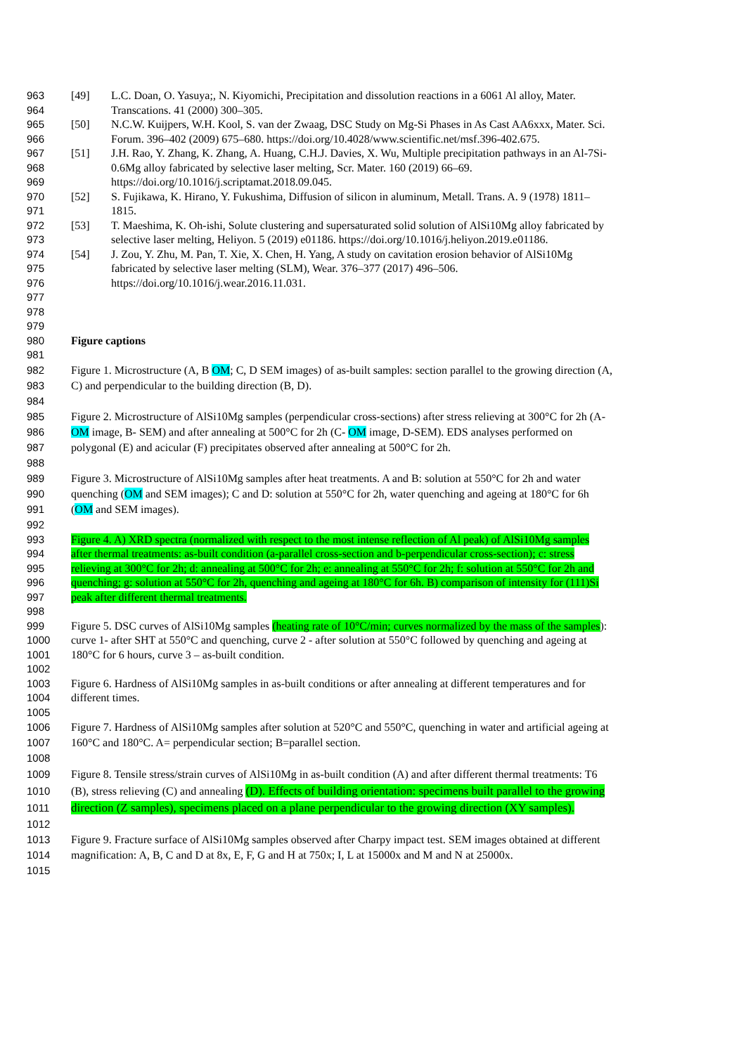963 [49] L.C. Doan, O. Yasuya;, N. Kiyomichi, Precipitation and dissolution reactions in a 6061 Al alloy, Mater.
964 Transcations. 41 (2000) 300–305.
965 [50] N.C.W. Kuijpers, W.H. Kool, S. van der Zwaag, DSC Study on Mg-Si Phases in As Cast AA6xxx, Mater. Sci.
966 Forum. 396–402 (2009) 675–680. https://doi.org/10.4028/www.scientific.net/msf.396-402.675.
967 [51] J.H. Rao, Y. Zhang, K. Zhang, A. Huang, C.H.J. Davies, X. Wu, Multiple precipitation pathways in an Al-7Si-
968 0.6Mg alloy fabricated by selective laser melting, Scr. Mater. 160 (2019) 66–69.
969 https://doi.org/10.1016/j.scriptamat.2018.09.045.
970 [52] S. Fujikawa, K. Hirano, Y. Fukushima, Diffusion of silicon in aluminum, Metall. Trans. A. 9 (1978) 1811–
971 1815.
972 [53] T. Maeshima, K. Oh-ishi, Solute clustering and supersaturated solid solution of AlSi10Mg alloy fabricated by
973 selective laser melting, Heliyon. 5 (2019) e01186. https://doi.org/10.1016/j.heliyon.2019.e01186.
974 [54] J. Zou, Y. Zhu, M. Pan, T. Xie, X. Chen, H. Yang, A study on cavitation erosion behavior of AlSi10Mg
975 fabricated by selective laser melting (SLM), Wear. 376–377 (2017) 496–506.
976 https://doi.org/10.1016/j.wear.2016.11.031.
977
978
979
980 Figure captions
981
982 Figure 1. Microstructure (A, B OM; C, D SEM images) of as-built samples: section parallel to the growing direction (A,
983 C) and perpendicular to the building direction (B, D).
984
985 Figure 2. Microstructure of AlSi10Mg samples (perpendicular cross-sections) after stress relieving at 300°C for 2h (A-
986 OM image, B- SEM) and after annealing at 500°C for 2h (C- OM image, D-SEM). EDS analyses performed on
987 polygonal (E) and acicular (F) precipitates observed after annealing at 500°C for 2h.
988
989 Figure 3. Microstructure of AlSi10Mg samples after heat treatments. A and B: solution at 550°C for 2h and water
990 quenching (OM and SEM images); C and D: solution at 550°C for 2h, water quenching and ageing at 180°C for 6h
991 (OM and SEM images).
992
993 Figure 4. A) XRD spectra (normalized with respect to the most intense reflection of Al peak) of AlSi10Mg samples
994 after thermal treatments: as-built condition (a-parallel cross-section and b-perpendicular cross-section); c: stress
995 relieving at 300°C for 2h; d: annealing at 500°C for 2h; e: annealing at 550°C for 2h; f: solution at 550°C for 2h and
996 quenching; g: solution at 550°C for 2h, quenching and ageing at 180°C for 6h. B) comparison of intensity for (111)Si
997 peak after different thermal treatments.
998
999 Figure 5. DSC curves of AlSi10Mg samples (heating rate of 10°C/min; curves normalized by the mass of the samples):
1000 curve 1- after SHT at 550°C and quenching, curve 2 - after solution at 550°C followed by quenching and ageing at
1001 180°C for 6 hours, curve 3 – as-built condition.
1002
1003 Figure 6. Hardness of AlSi10Mg samples in as-built conditions or after annealing at different temperatures and for
1004 different times.
1005
1006 Figure 7. Hardness of AlSi10Mg samples after solution at 520°C and 550°C, quenching in water and artificial ageing at
1007 160°C and 180°C. A= perpendicular section; B=parallel section.
1008
1009 Figure 8. Tensile stress/strain curves of AlSi10Mg in as-built condition (A) and after different thermal treatments: T6
1010 (B), stress relieving (C) and annealing (D). Effects of building orientation: specimens built parallel to the growing
1011 direction (Z samples), specimens placed on a plane perpendicular to the growing direction (XY samples).
1012
1013 Figure 9. Fracture surface of AlSi10Mg samples observed after Charpy impact test. SEM images obtained at different
1014 magnification: A, B, C and D at 8x, E, F, G and H at 750x; I, L at 15000x and M and N at 25000x.
1015